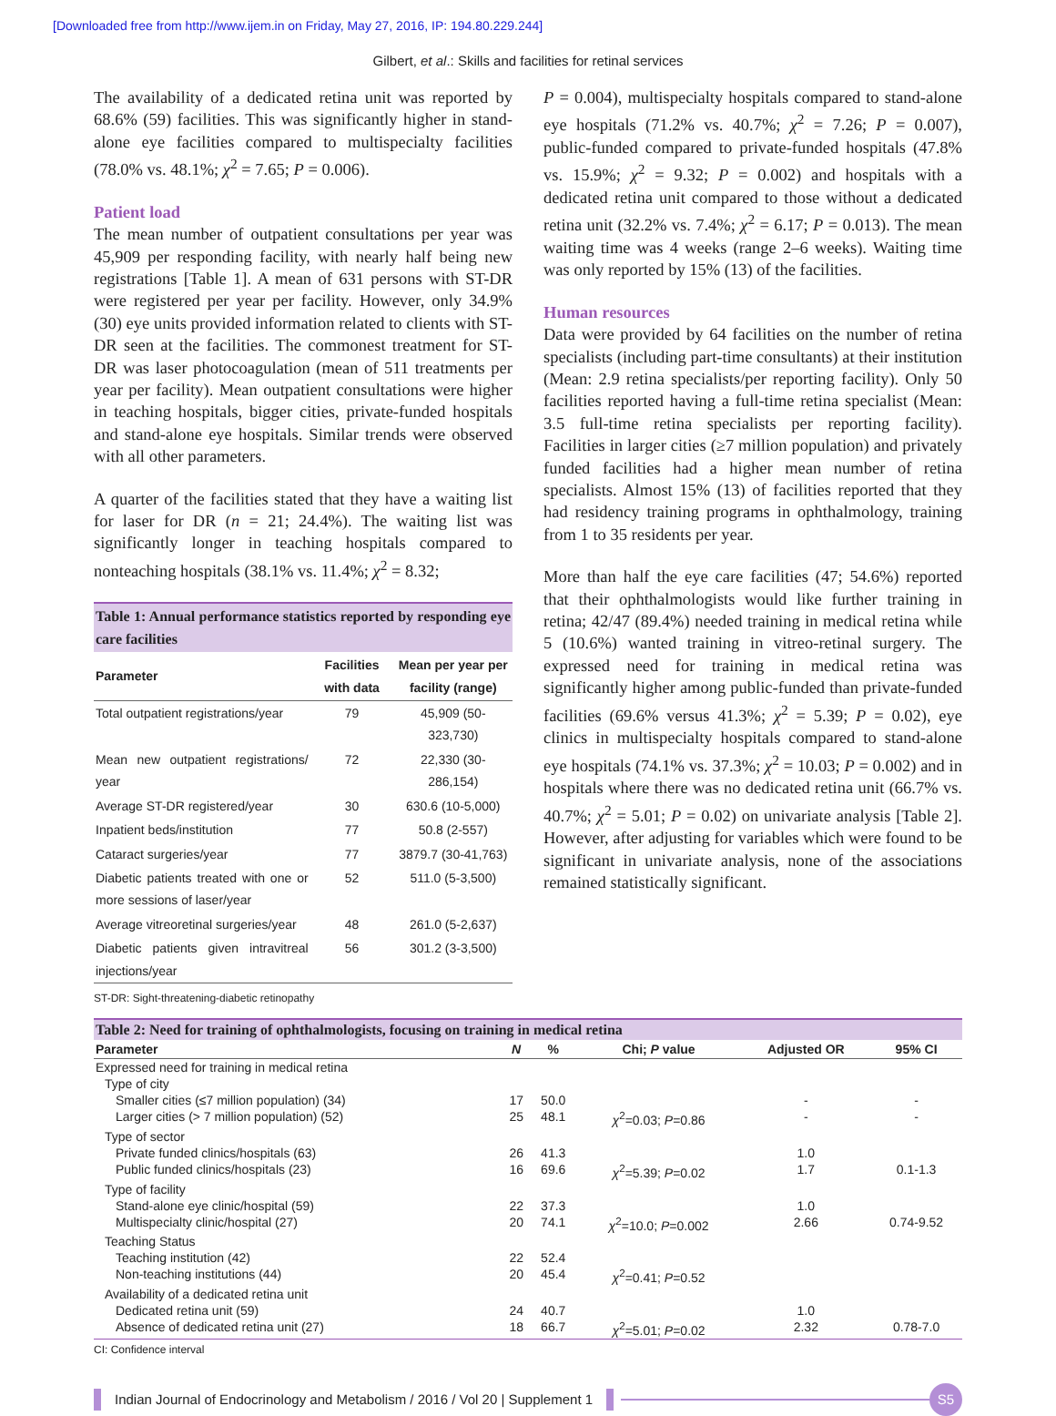[Downloaded free from http://www.ijem.in on Friday, May 27, 2016, IP: 194.80.229.244]
Gilbert, et al.: Skills and facilities for retinal services
The availability of a dedicated retina unit was reported by 68.6% (59) facilities. This was significantly higher in stand-alone eye facilities compared to multispecialty facilities (78.0% vs. 48.1%; χ<sup>2</sup> = 7.65; P = 0.006).
Patient load
The mean number of outpatient consultations per year was 45,909 per responding facility, with nearly half being new registrations [Table 1]. A mean of 631 persons with ST-DR were registered per year per facility. However, only 34.9% (30) eye units provided information related to clients with ST-DR seen at the facilities. The commonest treatment for ST-DR was laser photocoagulation (mean of 511 treatments per year per facility). Mean outpatient consultations were higher in teaching hospitals, bigger cities, private-funded hospitals and stand-alone eye hospitals. Similar trends were observed with all other parameters.
A quarter of the facilities stated that they have a waiting list for laser for DR (n = 21; 24.4%). The waiting list was significantly longer in teaching hospitals compared to nonteaching hospitals (38.1% vs. 11.4%; χ<sup>2</sup> = 8.32;
Table 1: Annual performance statistics reported by responding eye care facilities
| Parameter | Facilities with data | Mean per year per facility (range) |
| --- | --- | --- |
| Total outpatient registrations/year | 79 | 45,909 (50-323,730) |
| Mean new outpatient registrations/ year | 72 | 22,330 (30-286,154) |
| Average ST-DR registered/year | 30 | 630.6 (10-5,000) |
| Inpatient beds/institution | 77 | 50.8 (2-557) |
| Cataract surgeries/year | 77 | 3879.7 (30-41,763) |
| Diabetic patients treated with one or more sessions of laser/year | 52 | 511.0 (5-3,500) |
| Average vitreoretinal surgeries/year | 48 | 261.0 (5-2,637) |
| Diabetic patients given intravitreal injections/year | 56 | 301.2 (3-3,500) |
ST-DR: Sight-threatening-diabetic retinopathy
P = 0.004), multispecialty hospitals compared to stand-alone eye hospitals (71.2% vs. 40.7%; χ<sup>2</sup> = 7.26; P = 0.007), public-funded compared to private-funded hospitals (47.8% vs. 15.9%; χ<sup>2</sup> = 9.32; P = 0.002) and hospitals with a dedicated retina unit compared to those without a dedicated retina unit (32.2% vs. 7.4%; χ<sup>2</sup> = 6.17; P = 0.013). The mean waiting time was 4 weeks (range 2–6 weeks). Waiting time was only reported by 15% (13) of the facilities.
Human resources
Data were provided by 64 facilities on the number of retina specialists (including part-time consultants) at their institution (Mean: 2.9 retina specialists/per reporting facility). Only 50 facilities reported having a full-time retina specialist (Mean: 3.5 full-time retina specialists per reporting facility). Facilities in larger cities (≥7 million population) and privately funded facilities had a higher mean number of retina specialists. Almost 15% (13) of facilities reported that they had residency training programs in ophthalmology, training from 1 to 35 residents per year.
More than half the eye care facilities (47; 54.6%) reported that their ophthalmologists would like further training in retina; 42/47 (89.4%) needed training in medical retina while 5 (10.6%) wanted training in vitreo-retinal surgery. The expressed need for training in medical retina was significantly higher among public-funded than private-funded facilities (69.6% versus 41.3%; χ<sup>2</sup> = 5.39; P = 0.02), eye clinics in multispecialty hospitals compared to stand-alone eye hospitals (74.1% vs. 37.3%; χ<sup>2</sup> = 10.03; P = 0.002) and in hospitals where there was no dedicated retina unit (66.7% vs. 40.7%; χ<sup>2</sup> = 5.01; P = 0.02) on univariate analysis [Table 2]. However, after adjusting for variables which were found to be significant in univariate analysis, none of the associations remained statistically significant.
Table 2: Need for training of ophthalmologists, focusing on training in medical retina
| Parameter | N | % | Chi; P value | Adjusted OR | 95% CI |
| --- | --- | --- | --- | --- | --- |
| Expressed need for training in medical retina | | | | | |
| Type of city | | | | | |
| Smaller cities (≤7 million population) (34) | 17 | 50.0 | | - | - |
| Larger cities (> 7 million population) (52) | 25 | 48.1 | χ<sup>2</sup>=0.03; P =0.86 | - | - |
| Type of sector | | | | | |
| Private funded clinics/hospitals (63) | 26 | 41.3 | | 1.0 | |
| Public funded clinics/hospitals (23) | 16 | 69.6 | χ<sup>2</sup>=5.39; P =0.02 | 1.7 | 0.1-1.3 |
| Type of facility | | | | | |
| Stand-alone eye clinic/hospital (59) | 22 | 37.3 | | 1.0 | |
| Multispecialty clinic/hospital (27) | 20 | 74.1 | χ<sup>2</sup>=10.0; P =0.002 | 2.66 | 0.74-9.52 |
| Teaching Status | | | | | |
| Teaching institution (42) | 22 | 52.4 | | | |
| Non-teaching institutions (44) | 20 | 45.4 | χ<sup>2</sup>=0.41; P =0.52 | | |
| Availability of a dedicated retina unit | | | | | |
| Dedicated retina unit (59) | 24 | 40.7 | | 1.0 | |
| Absence of dedicated retina unit (27) | 18 | 66.7 | χ<sup>2</sup>=5.01; P =0.02 | 2.32 | 0.78-7.0 |
CI: Confidence interval
Indian Journal of Endocrinology and Metabolism / 2016 / Vol 20 | Supplement 1
S5